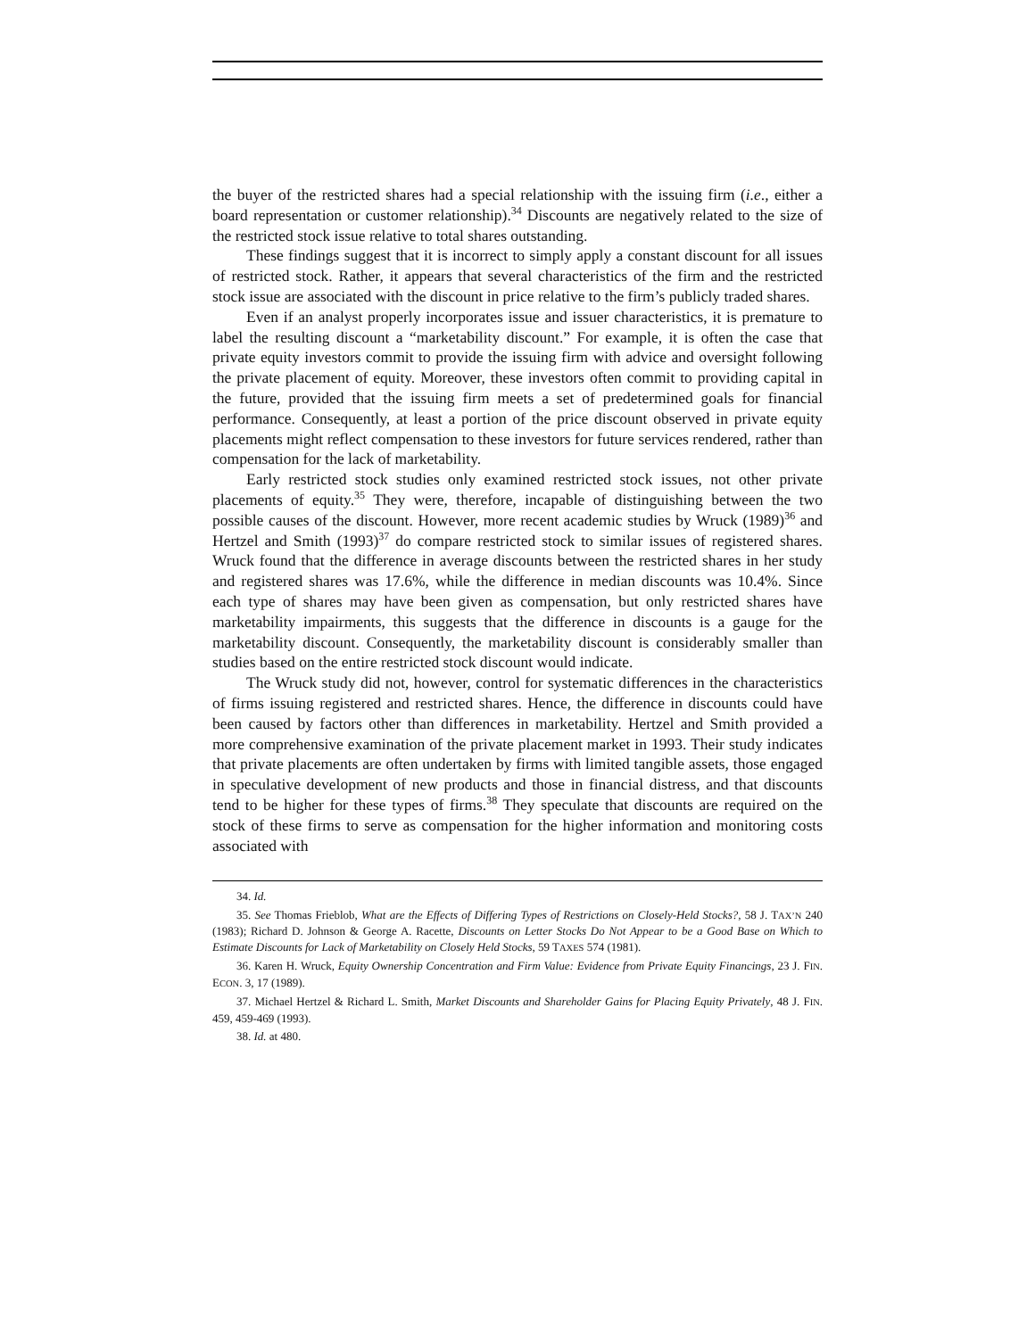the buyer of the restricted shares had a special relationship with the issuing firm (i.e., either a board representation or customer relationship).<sup>34</sup> Discounts are negatively related to the size of the restricted stock issue relative to total shares outstanding.
These findings suggest that it is incorrect to simply apply a constant discount for all issues of restricted stock. Rather, it appears that several characteristics of the firm and the restricted stock issue are associated with the discount in price relative to the firm’s publicly traded shares.
Even if an analyst properly incorporates issue and issuer characteristics, it is premature to label the resulting discount a “marketability discount.” For example, it is often the case that private equity investors commit to provide the issuing firm with advice and oversight following the private placement of equity. Moreover, these investors often commit to providing capital in the future, provided that the issuing firm meets a set of predetermined goals for financial performance. Consequently, at least a portion of the price discount observed in private equity placements might reflect compensation to these investors for future services rendered, rather than compensation for the lack of marketability.
Early restricted stock studies only examined restricted stock issues, not other private placements of equity.<sup>35</sup> They were, therefore, incapable of distinguishing between the two possible causes of the discount. However, more recent academic studies by Wruck (1989)<sup>36</sup> and Hertzel and Smith (1993)<sup>37</sup> do compare restricted stock to similar issues of registered shares. Wruck found that the difference in average discounts between the restricted shares in her study and registered shares was 17.6%, while the difference in median discounts was 10.4%. Since each type of shares may have been given as compensation, but only restricted shares have marketability impairments, this suggests that the difference in discounts is a gauge for the marketability discount. Consequently, the marketability discount is considerably smaller than studies based on the entire restricted stock discount would indicate.
The Wruck study did not, however, control for systematic differences in the characteristics of firms issuing registered and restricted shares. Hence, the difference in discounts could have been caused by factors other than differences in marketability. Hertzel and Smith provided a more comprehensive examination of the private placement market in 1993. Their study indicates that private placements are often undertaken by firms with limited tangible assets, those engaged in speculative development of new products and those in financial distress, and that discounts tend to be higher for these types of firms.<sup>38</sup> They speculate that discounts are required on the stock of these firms to serve as compensation for the higher information and monitoring costs associated with
34. Id.
35. See Thomas Frieblob, What are the Effects of Differing Types of Restrictions on Closely-Held Stocks?, 58 J. TAX’N 240 (1983); Richard D. Johnson & George A. Racette, Discounts on Letter Stocks Do Not Appear to be a Good Base on Which to Estimate Discounts for Lack of Marketability on Closely Held Stocks, 59 TAXES 574 (1981).
36. Karen H. Wruck, Equity Ownership Concentration and Firm Value: Evidence from Private Equity Financings, 23 J. FIN. ECON. 3, 17 (1989).
37. Michael Hertzel & Richard L. Smith, Market Discounts and Shareholder Gains for Placing Equity Privately, 48 J. FIN. 459, 459-469 (1993).
38. Id. at 480.